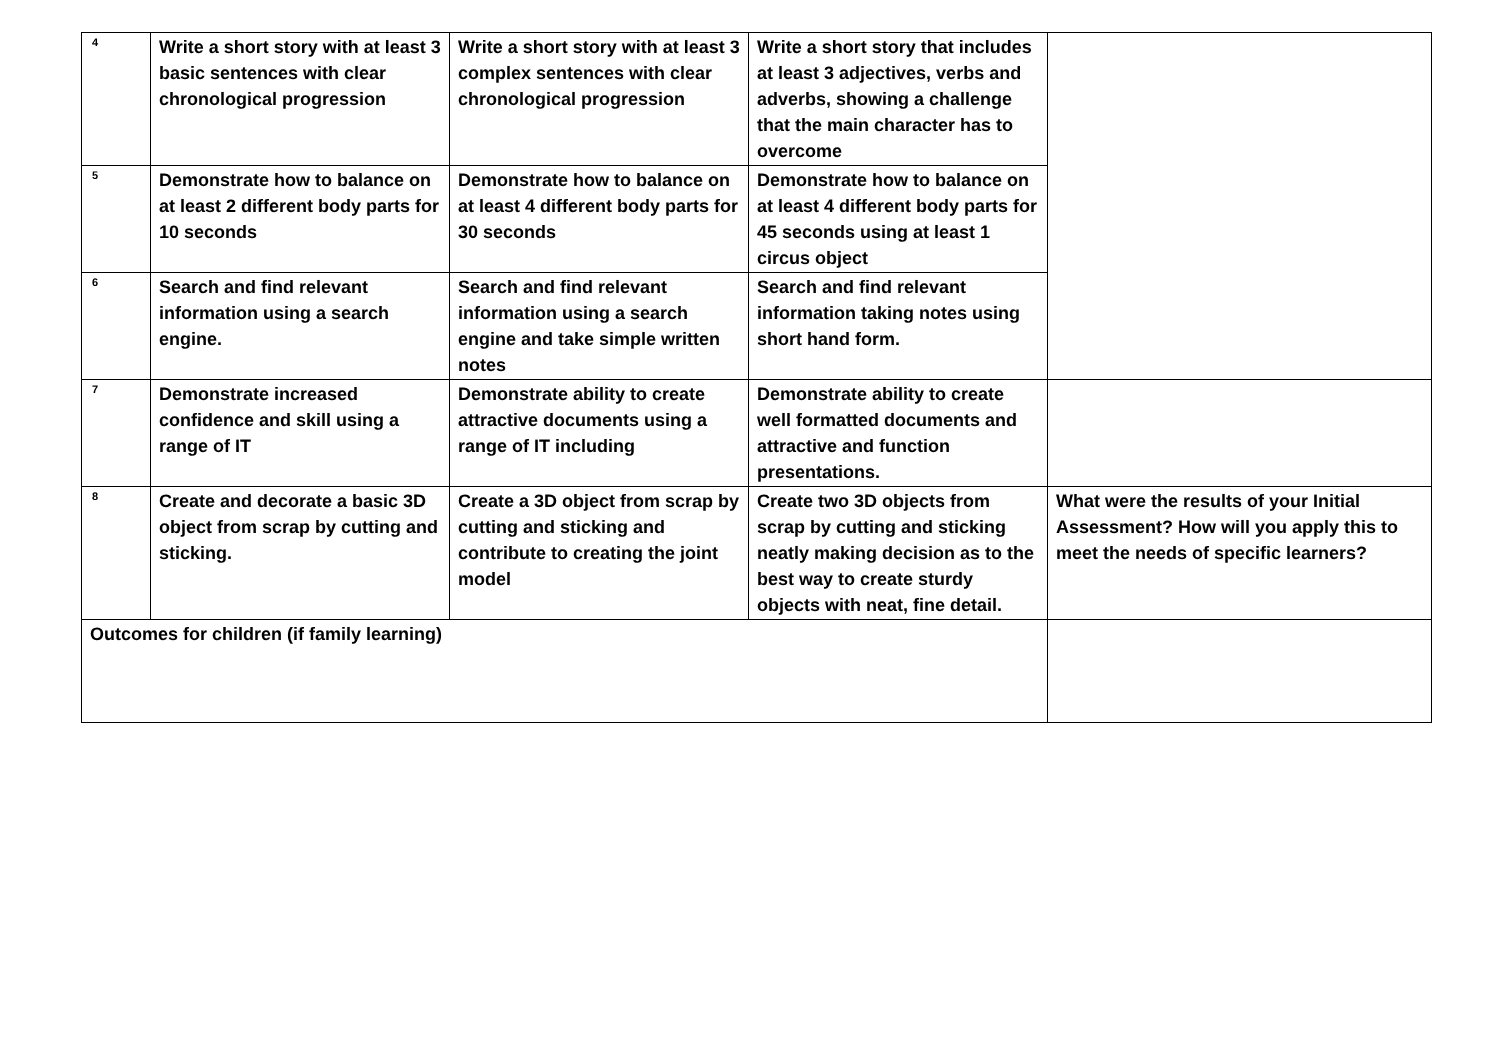| 4 | Write a short story with at least 3 basic sentences with clear chronological progression | Write a short story with at least 3 complex sentences with clear chronological progression | Write a short story that includes at least 3 adjectives, verbs and adverbs, showing a challenge that the main character has to overcome | |
| 5 | Demonstrate how to balance on at least 2 different body parts for 10 seconds | Demonstrate how to balance on at least 4 different body parts for 30 seconds | Demonstrate how to balance on at least 4 different body parts for 45 seconds using at least 1 circus object | |
| 6 | Search and find relevant information using a search engine. | Search and find relevant information using a search engine and take simple written notes | Search and find relevant information taking notes using short hand form. | |
| 7 | Demonstrate increased confidence and skill using a range of IT | Demonstrate ability to create attractive documents using a range of IT including | Demonstrate ability to create well formatted documents and attractive and function presentations. | |
| 8 | Create and decorate a basic 3D object from scrap by cutting and sticking. | Create a 3D object from scrap by cutting and sticking and contribute to creating the joint model | Create two 3D objects from scrap by cutting and sticking neatly making decision as to the best way to create sturdy objects with neat, fine detail. | What were the results of your Initial Assessment? How will you apply this to meet the needs of specific learners? |
| Outcomes for children (if family learning) | | | | |